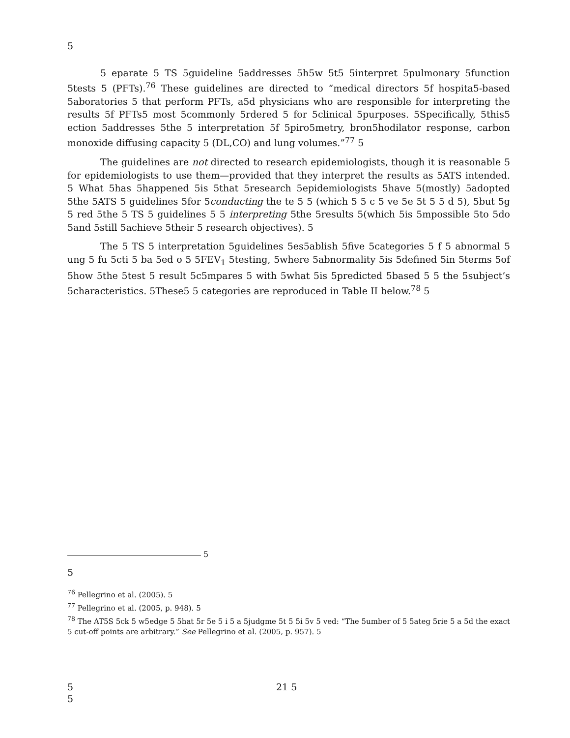5
5 eparate 5 TS 5guideline 5addresses 5h5w 5t5 5interpret 5pulmonary 5function 5tests 5 (PFTs).<sup>76</sup> These guidelines are directed to “medical directors 5f hospita5-based 5aboratories 5 that perform PFTs, a5d physicians who are responsible for interpreting the results 5f PFTs5 most 5commonly 5rdered 5 for 5clinical 5purposes. 5Specifically, 5this5 ection 5addresses 5the 5 interpretation 5f 5piro5metry, bron5hodilator response, carbon monoxide diffusing capacity 5 (DL,CO) and lung volumes.”<sup>77</sup> 5
The guidelines are not directed to research epidemiologists, though it is reasonable 5 for epidemiologists to use them—provided that they interpret the results as 5ATS intended. 5 What 5has 5happened 5is 5that 5research 5epidemiologists 5have 5(mostly) 5adopted 5the 5ATS 5 guidelines 5for 5conducting the te 5 5 (which 5 5 c 5 ve 5e 5t 5 5 d 5), 5but 5g 5 red 5the 5 TS 5 guidelines 5 5 interpreting 5the 5results 5(which 5is 5mpossible 5to 5do 5and 5still 5achieve 5their 5 research objectives). 5
The 5 TS 5 interpretation 5guidelines 5es5ablish 5five 5categories 5 f 5 abnormal 5 ung 5 fu 5cti 5 ba 5ed o 5 5FEV<sub>1</sub> 5testing, 5where 5abnormality 5is 5defined 5in 5terms 5of 5how 5the 5test 5 result 5c5mpares 5 with 5what 5is 5predicted 5based 5 5 the 5subject’s 5characteristics. 5These5 5 categories are reproduced in Table II below.<sup>78</sup> 5
5
5
<sup>76</sup> Pellegrino et al. (2005). 5
<sup>77</sup> Pellegrino et al. (2005, p. 948). 5
<sup>78</sup> The AT5S 5ck 5 w5edge 5 5hat 5r 5e 5 i 5 a 5judgme 5t 5 5i 5v 5 ved: “The 5umber of 5 5ateg 5rie 5 a 5d the exact 5 cut-off points are arbitrary.” See Pellegrino et al. (2005, p. 957). 5
5 21 5
5